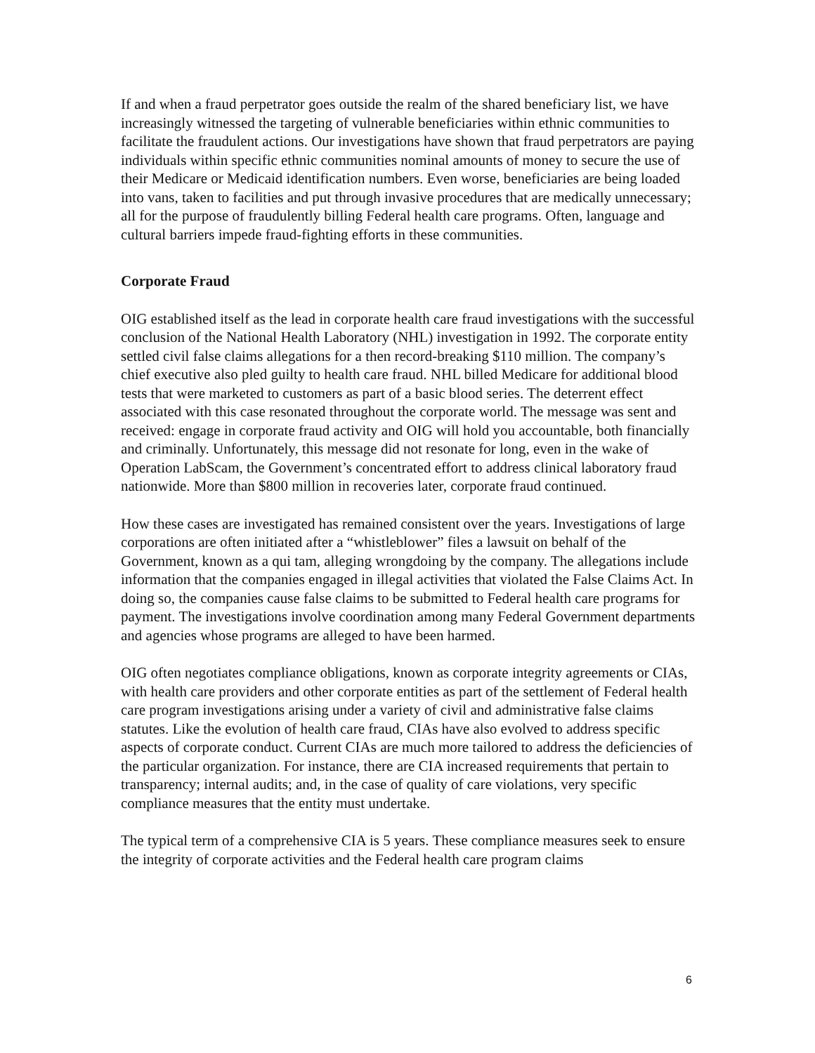If and when a fraud perpetrator goes outside the realm of the shared beneficiary list, we have increasingly witnessed the targeting of vulnerable beneficiaries within ethnic communities to facilitate the fraudulent actions. Our investigations have shown that fraud perpetrators are paying individuals within specific ethnic communities nominal amounts of money to secure the use of their Medicare or Medicaid identification numbers. Even worse, beneficiaries are being loaded into vans, taken to facilities and put through invasive procedures that are medically unnecessary; all for the purpose of fraudulently billing Federal health care programs. Often, language and cultural barriers impede fraud-fighting efforts in these communities.
Corporate Fraud
OIG established itself as the lead in corporate health care fraud investigations with the successful conclusion of the National Health Laboratory (NHL) investigation in 1992. The corporate entity settled civil false claims allegations for a then record-breaking $110 million. The company’s chief executive also pled guilty to health care fraud. NHL billed Medicare for additional blood tests that were marketed to customers as part of a basic blood series. The deterrent effect associated with this case resonated throughout the corporate world. The message was sent and received: engage in corporate fraud activity and OIG will hold you accountable, both financially and criminally. Unfortunately, this message did not resonate for long, even in the wake of Operation LabScam, the Government’s concentrated effort to address clinical laboratory fraud nationwide. More than $800 million in recoveries later, corporate fraud continued.
How these cases are investigated has remained consistent over the years. Investigations of large corporations are often initiated after a “whistleblower” files a lawsuit on behalf of the Government, known as a qui tam, alleging wrongdoing by the company. The allegations include information that the companies engaged in illegal activities that violated the False Claims Act. In doing so, the companies cause false claims to be submitted to Federal health care programs for payment. The investigations involve coordination among many Federal Government departments and agencies whose programs are alleged to have been harmed.
OIG often negotiates compliance obligations, known as corporate integrity agreements or CIAs, with health care providers and other corporate entities as part of the settlement of Federal health care program investigations arising under a variety of civil and administrative false claims statutes. Like the evolution of health care fraud, CIAs have also evolved to address specific aspects of corporate conduct. Current CIAs are much more tailored to address the deficiencies of the particular organization. For instance, there are CIA increased requirements that pertain to transparency; internal audits; and, in the case of quality of care violations, very specific compliance measures that the entity must undertake.
The typical term of a comprehensive CIA is 5 years. These compliance measures seek to ensure the integrity of corporate activities and the Federal health care program claims
6